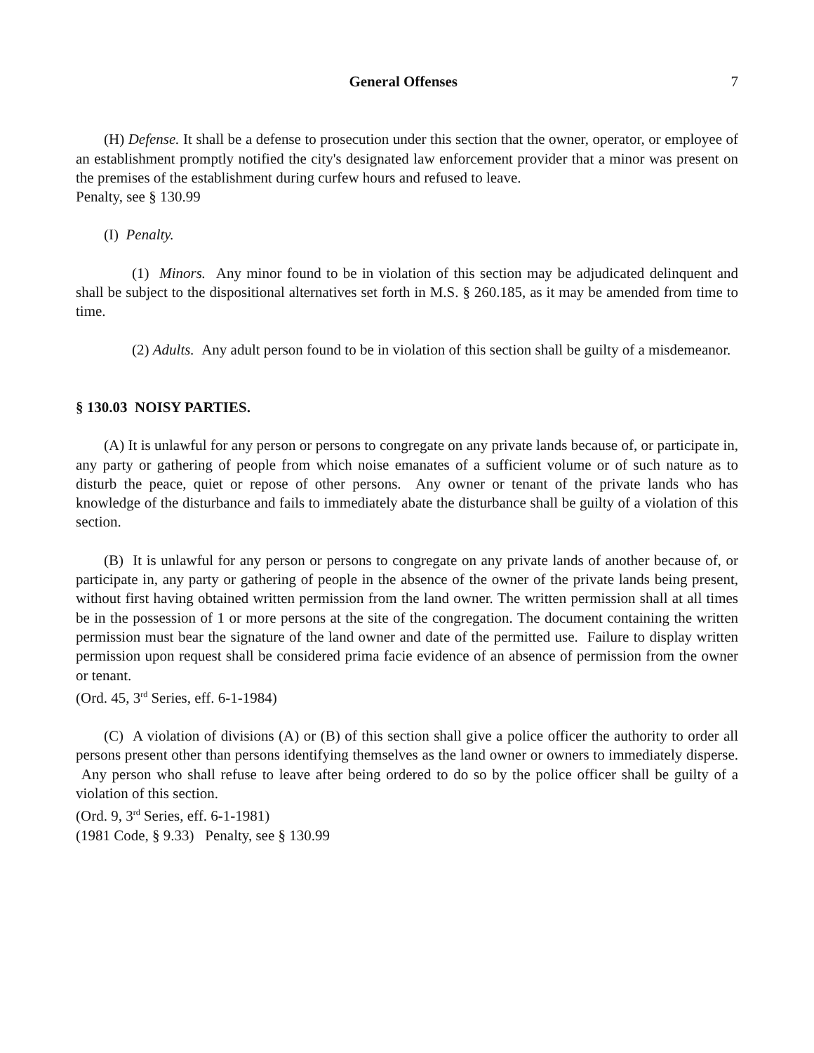General Offenses 7
(H) Defense. It shall be a defense to prosecution under this section that the owner, operator, or employee of an establishment promptly notified the city's designated law enforcement provider that a minor was present on the premises of the establishment during curfew hours and refused to leave.
Penalty, see § 130.99
(I) Penalty.
(1) Minors. Any minor found to be in violation of this section may be adjudicated delinquent and shall be subject to the dispositional alternatives set forth in M.S. § 260.185, as it may be amended from time to time.
(2) Adults. Any adult person found to be in violation of this section shall be guilty of a misdemeanor.
§ 130.03 NOISY PARTIES.
(A) It is unlawful for any person or persons to congregate on any private lands because of, or participate in, any party or gathering of people from which noise emanates of a sufficient volume or of such nature as to disturb the peace, quiet or repose of other persons. Any owner or tenant of the private lands who has knowledge of the disturbance and fails to immediately abate the disturbance shall be guilty of a violation of this section.
(B) It is unlawful for any person or persons to congregate on any private lands of another because of, or participate in, any party or gathering of people in the absence of the owner of the private lands being present, without first having obtained written permission from the land owner. The written permission shall at all times be in the possession of 1 or more persons at the site of the congregation. The document containing the written permission must bear the signature of the land owner and date of the permitted use. Failure to display written permission upon request shall be considered prima facie evidence of an absence of permission from the owner or tenant.
(Ord. 45, 3<sup>rd</sup> Series, eff. 6-1-1984)
(C) A violation of divisions (A) or (B) of this section shall give a police officer the authority to order all persons present other than persons identifying themselves as the land owner or owners to immediately disperse. Any person who shall refuse to leave after being ordered to do so by the police officer shall be guilty of a violation of this section.
(Ord. 9, 3<sup>rd</sup> Series, eff. 6-1-1981)
(1981 Code, § 9.33) Penalty, see § 130.99